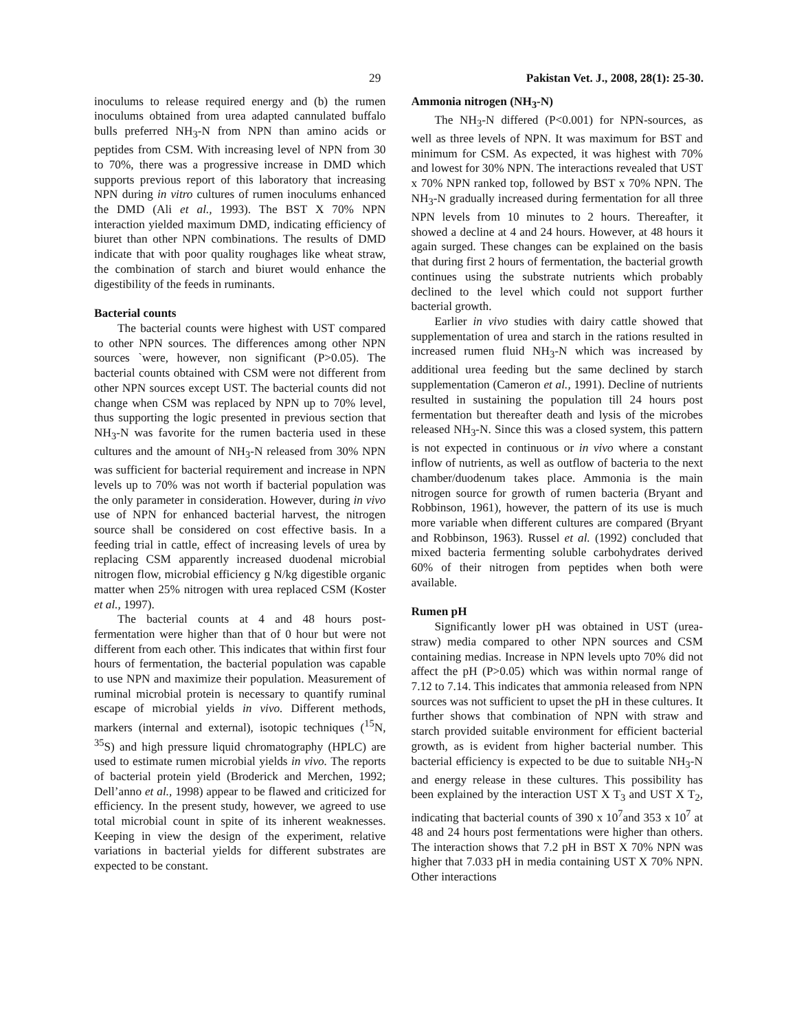29 Pakistan Vet. J., 2008, 28(1): 25-30.
inoculums to release required energy and (b) the rumen inoculums obtained from urea adapted cannulated buffalo bulls preferred NH<sub>3</sub>-N from NPN than amino acids or peptides from CSM. With increasing level of NPN from 30 to 70%, there was a progressive increase in DMD which supports previous report of this laboratory that increasing NPN during in vitro cultures of rumen inoculums enhanced the DMD (Ali et al., 1993). The BST X 70% NPN interaction yielded maximum DMD, indicating efficiency of biuret than other NPN combinations. The results of DMD indicate that with poor quality roughages like wheat straw, the combination of starch and biuret would enhance the digestibility of the feeds in ruminants.
Bacterial counts
The bacterial counts were highest with UST compared to other NPN sources. The differences among other NPN sources `were, however, non significant (P>0.05). The bacterial counts obtained with CSM were not different from other NPN sources except UST. The bacterial counts did not change when CSM was replaced by NPN up to 70% level, thus supporting the logic presented in previous section that NH<sub>3</sub>-N was favorite for the rumen bacteria used in these cultures and the amount of NH<sub>3</sub>-N released from 30% NPN was sufficient for bacterial requirement and increase in NPN levels up to 70% was not worth if bacterial population was the only parameter in consideration. However, during in vivo use of NPN for enhanced bacterial harvest, the nitrogen source shall be considered on cost effective basis. In a feeding trial in cattle, effect of increasing levels of urea by replacing CSM apparently increased duodenal microbial nitrogen flow, microbial efficiency g N/kg digestible organic matter when 25% nitrogen with urea replaced CSM (Koster et al., 1997).
The bacterial counts at 4 and 48 hours post-fermentation were higher than that of 0 hour but were not different from each other. This indicates that within first four hours of fermentation, the bacterial population was capable to use NPN and maximize their population. Measurement of ruminal microbial protein is necessary to quantify ruminal escape of microbial yields in vivo. Different methods, markers (internal and external), isotopic techniques (<sup>15</sup>N, <sup>35</sup>S) and high pressure liquid chromatography (HPLC) are used to estimate rumen microbial yields in vivo. The reports of bacterial protein yield (Broderick and Merchen, 1992; Dell’anno et al., 1998) appear to be flawed and criticized for efficiency. In the present study, however, we agreed to use total microbial count in spite of its inherent weaknesses. Keeping in view the design of the experiment, relative variations in bacterial yields for different substrates are expected to be constant.
Ammonia nitrogen (NH<sub>3</sub>-N)
The NH<sub>3</sub>-N differed (P<0.001) for NPN-sources, as well as three levels of NPN. It was maximum for BST and minimum for CSM. As expected, it was highest with 70% and lowest for 30% NPN. The interactions revealed that UST x 70% NPN ranked top, followed by BST x 70% NPN. The NH<sub>3</sub>-N gradually increased during fermentation for all three NPN levels from 10 minutes to 2 hours. Thereafter, it showed a decline at 4 and 24 hours. However, at 48 hours it again surged. These changes can be explained on the basis that during first 2 hours of fermentation, the bacterial growth continues using the substrate nutrients which probably declined to the level which could not support further bacterial growth.
Earlier in vivo studies with dairy cattle showed that supplementation of urea and starch in the rations resulted in increased rumen fluid NH<sub>3</sub>-N which was increased by additional urea feeding but the same declined by starch supplementation (Cameron et al., 1991). Decline of nutrients resulted in sustaining the population till 24 hours post fermentation but thereafter death and lysis of the microbes released NH<sub>3</sub>-N. Since this was a closed system, this pattern is not expected in continuous or in vivo where a constant inflow of nutrients, as well as outflow of bacteria to the next chamber/duodenum takes place. Ammonia is the main nitrogen source for growth of rumen bacteria (Bryant and Robbinson, 1961), however, the pattern of its use is much more variable when different cultures are compared (Bryant and Robbinson, 1963). Russel et al. (1992) concluded that mixed bacteria fermenting soluble carbohydrates derived 60% of their nitrogen from peptides when both were available.
Rumen pH
Significantly lower pH was obtained in UST (urea-straw) media compared to other NPN sources and CSM containing medias. Increase in NPN levels upto 70% did not affect the pH (P>0.05) which was within normal range of 7.12 to 7.14. This indicates that ammonia released from NPN sources was not sufficient to upset the pH in these cultures. It further shows that combination of NPN with straw and starch provided suitable environment for efficient bacterial growth, as is evident from higher bacterial number. This bacterial efficiency is expected to be due to suitable NH<sub>3</sub>-N and energy release in these cultures. This possibility has been explained by the interaction UST X T<sub>3</sub> and UST X T<sub>2</sub>, indicating that bacterial counts of 390 x 10<sup>7</sup>and 353 x 10<sup>7</sup> at 48 and 24 hours post fermentations were higher than others. The interaction shows that 7.2 pH in BST X 70% NPN was higher that 7.033 pH in media containing UST X 70% NPN. Other interactions